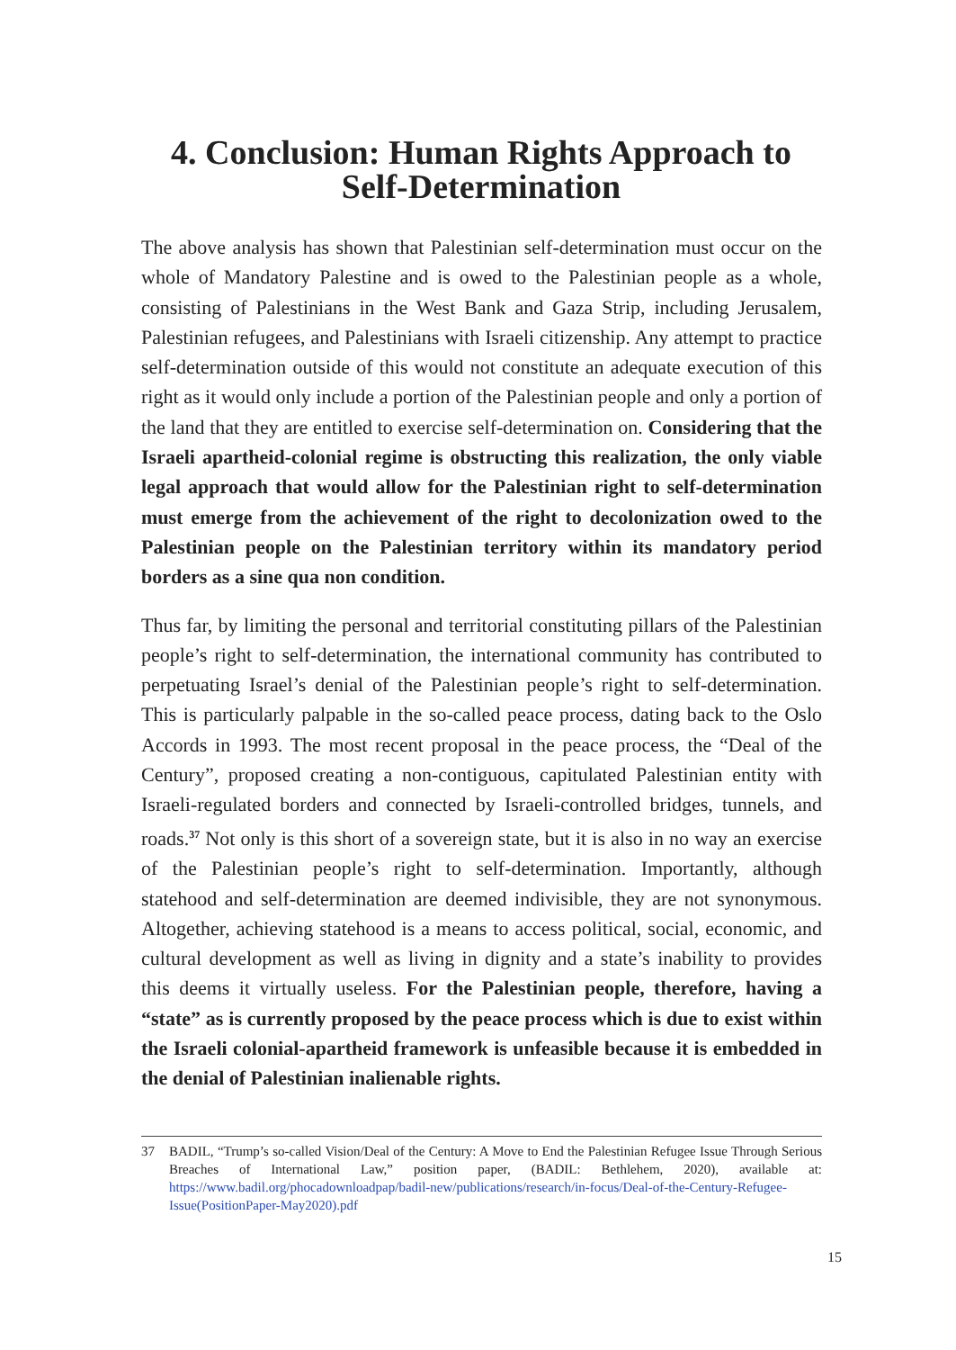4. Conclusion: Human Rights Approach to Self-Determination
The above analysis has shown that Palestinian self-determination must occur on the whole of Mandatory Palestine and is owed to the Palestinian people as a whole, consisting of Palestinians in the West Bank and Gaza Strip, including Jerusalem, Palestinian refugees, and Palestinians with Israeli citizenship. Any attempt to practice self-determination outside of this would not constitute an adequate execution of this right as it would only include a portion of the Palestinian people and only a portion of the land that they are entitled to exercise self-determination on. Considering that the Israeli apartheid-colonial regime is obstructing this realization, the only viable legal approach that would allow for the Palestinian right to self-determination must emerge from the achievement of the right to decolonization owed to the Palestinian people on the Palestinian territory within its mandatory period borders as a sine qua non condition.
Thus far, by limiting the personal and territorial constituting pillars of the Palestinian people’s right to self-determination, the international community has contributed to perpetuating Israel’s denial of the Palestinian people’s right to self-determination. This is particularly palpable in the so-called peace process, dating back to the Oslo Accords in 1993. The most recent proposal in the peace process, the “Deal of the Century”, proposed creating a non-contiguous, capitulated Palestinian entity with Israeli-regulated borders and connected by Israeli-controlled bridges, tunnels, and roads.<sup>37</sup> Not only is this short of a sovereign state, but it is also in no way an exercise of the Palestinian people’s right to self-determination. Importantly, although statehood and self-determination are deemed indivisible, they are not synonymous. Altogether, achieving statehood is a means to access political, social, economic, and cultural development as well as living in dignity and a state’s inability to provides this deems it virtually useless. For the Palestinian people, therefore, having a “state” as is currently proposed by the peace process which is due to exist within the Israeli colonial-apartheid framework is unfeasible because it is embedded in the denial of Palestinian inalienable rights.
37 BADIL, “Trump’s so-called Vision/Deal of the Century: A Move to End the Palestinian Refugee Issue Through Serious Breaches of International Law,” position paper, (BADIL: Bethlehem, 2020), available at: https://www.badil.org/phocadownloadpap/badil-new/publications/research/in-focus/Deal-of-the-Century-Refugee-Issue(PositionPaper-May2020).pdf
15